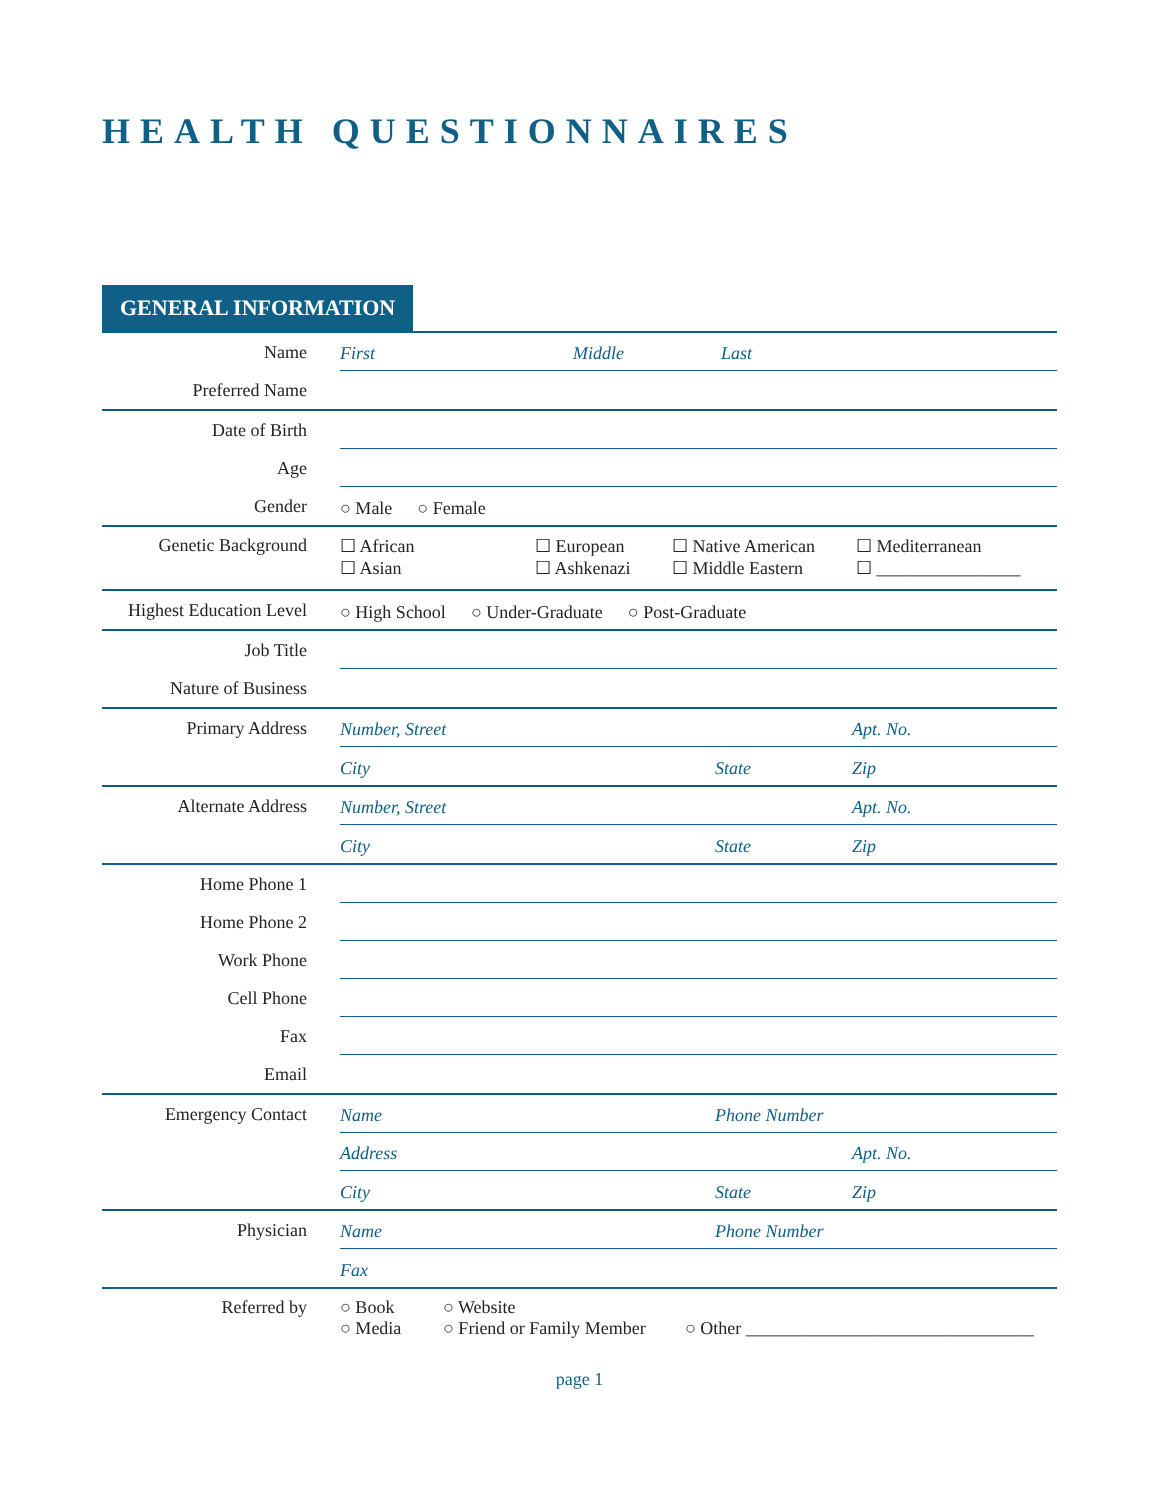HEALTH QUESTIONNAIRES
GENERAL INFORMATION
Name
First Middle Last
Preferred Name
Date of Birth
Age
Gender
○ Male ○ Female
Genetic Background ☐ African ☐ European ☐ Native American ☐ Mediterranean ☐ Asian ☐ Ashkenazi ☐ Middle Eastern ☐ ________________
Highest Education Level
○ High School ○ Under-Graduate ○ Post-Graduate
Job Title
Nature of Business
Primary Address
Number, Street Apt. No.
City State Zip
Alternate Address
Number, Street Apt. No.
City State Zip
Home Phone 1
Home Phone 2
Work Phone
Cell Phone
Fax
Email
Emergency Contact
Name Phone Number
Address Apt. No.
City State Zip
Physician
Name Phone Number
Fax
Referred by ○ Book ○ Website ○ Media ○ Friend or Family Member ○ Other ________________________________
page 1